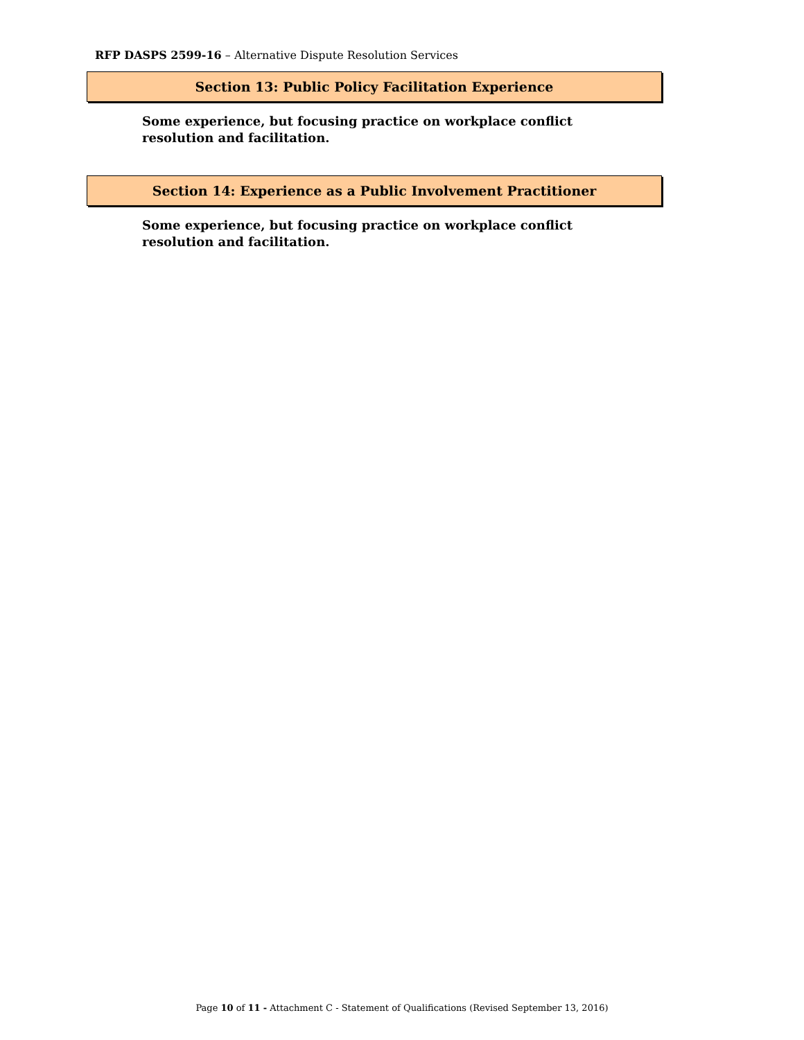RFP DASPS 2599-16 – Alternative Dispute Resolution Services
Section 13: Public Policy Facilitation Experience
Some experience, but focusing practice on workplace conflict resolution and facilitation.
Section 14: Experience as a Public Involvement Practitioner
Some experience, but focusing practice on workplace conflict resolution and facilitation.
Page 10 of 11 - Attachment C - Statement of Qualifications (Revised September 13, 2016)